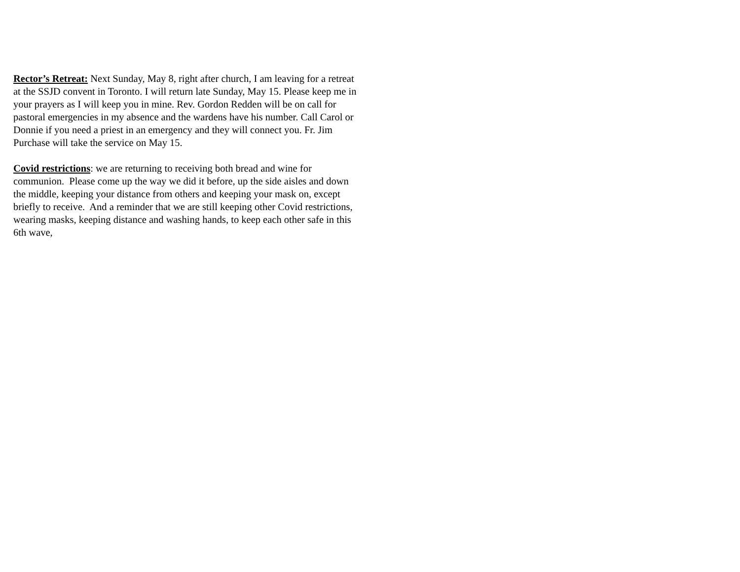Rector’s Retreat: Next Sunday, May 8, right after church, I am leaving for a retreat at the SSJD convent in Toronto. I will return late Sunday, May 15. Please keep me in your prayers as I will keep you in mine. Rev. Gordon Redden will be on call for pastoral emergencies in my absence and the wardens have his number. Call Carol or Donnie if you need a priest in an emergency and they will connect you. Fr. Jim Purchase will take the service on May 15.
Covid restrictions: we are returning to receiving both bread and wine for communion. Please come up the way we did it before, up the side aisles and down the middle, keeping your distance from others and keeping your mask on, except briefly to receive. And a reminder that we are still keeping other Covid restrictions, wearing masks, keeping distance and washing hands, to keep each other safe in this 6th wave,